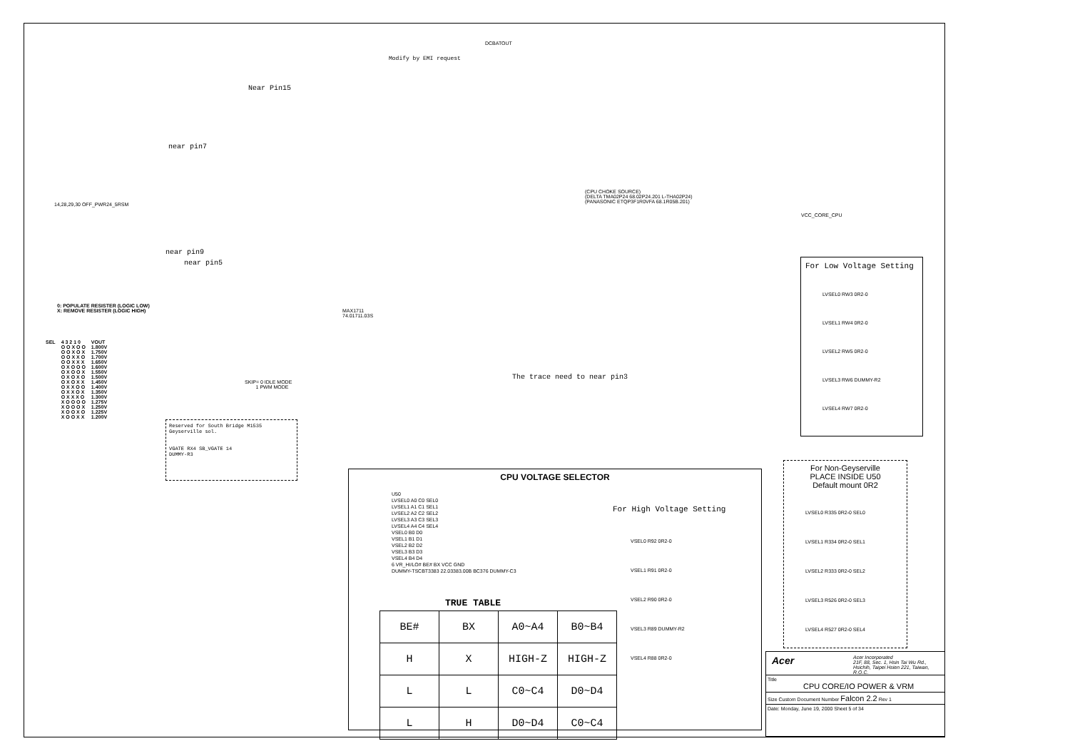Modify by EMI request
DCBATOUT
Near Pin15
near pin7
14,28,29,30 OFF_PWR24_5RSM
near pin9
near pin5
0: POPULATE RESISTER (LOGIC LOW)
X: REMOVE RESISTER (LOGIC HIGH)
MAX1711
74.01711.03S
(CPU CHOKE SOURCE)
(DELTA TMA02P24 68.02P24.201 L-THA02P24)
(PANASONIC ETQP3F1R0VFA 68.1R05B.201)
VCC_CORE_CPU
The trace need to near pin3
SKIP= 0 IDLE MODE
1 PWM MODE
| SEL | 4 3 2 1 0 | VOUT |
| | O O X O O | 1.800V |
| | O O X O X | 1.750V |
| | O O X X O | 1.700V |
| | O O X X X | 1.650V |
| | O X O O O | 1.600V |
| | O X O O X | 1.550V |
| | O X O X O | 1.500V |
| | O X O X X | 1.450V |
| | O X X O O | 1.400V |
| | O X X O X | 1.350V |
| | O X X X O | 1.300V |
| | X O O O O | 1.275V |
| | X O O O X | 1.250V |
| | X O O X O | 1.225V |
| | X O O X X | 1.200V |
Reserved for South Bridge M1535 Geyserville sol.
VGATE RX4 SB_VGATE 14
DUMMY-R3
For Low Voltage Setting
LVSEL0 RW3 0R2-0
LVSEL1 RW4 0R2-0
LVSEL2 RW5 0R2-0
LVSEL3 RW6 DUMMY-R2
LVSEL4 RW7 0R2-0
For Non-Geyserville
PLACE INSIDE U50
Default mount 0R2
LVSEL0 R335 0R2-0 SEL0
LVSEL1 R334 0R2-0 SEL1
LVSEL2 R333 0R2-0 SEL2
LVSEL3 R526 0R2-0 SEL3
LVSEL4 R527 0R2-0 SEL4
CPU VOLTAGE SELECTOR
U50
LVSEL0 A0 C0 SEL0
LVSEL1 A1 C1 SEL1
LVSEL2 A2 C2 SEL2
LVSEL3 A3 C3 SEL3
LVSEL4 A4 C4 SEL4
VSEL0 B0 D0
VSEL1 B1 D1
VSEL2 B2 D2
VSEL3 B3 D3
VSEL4 B4 D4
6 VR_HI/LO# BE# BX VCC GND
DUMMY-TSCBT3383 22.03383.00B BC376 DUMMY-C3
For High Voltage Setting
VSEL0 R92 0R2-0
VSEL1 R91 0R2-0
VSEL2 R90 0R2-0
VSEL3 R89 DUMMY-R2
VSEL4 R88 0R2-0
TRUE TABLE
| BE# | BX | A0~A4 | B0~B4 |
| H | X | HIGH-Z | HIGH-Z |
| L | L | C0~C4 | D0~D4 |
| L | H | D0~D4 | C0~C4 |
Acer Acer Incorporated
21F, 88, Sec. 1, Hsin Tai Wu Rd., Hsichih, Taipei Hsien 221, Taiwan, R.O.C.
Title
CPU CORE/IO POWER & VRM
Size Custom Document Number Falcon 2.2 Rev 1
Date: Monday, June 19, 2000 Sheet 5 of 34